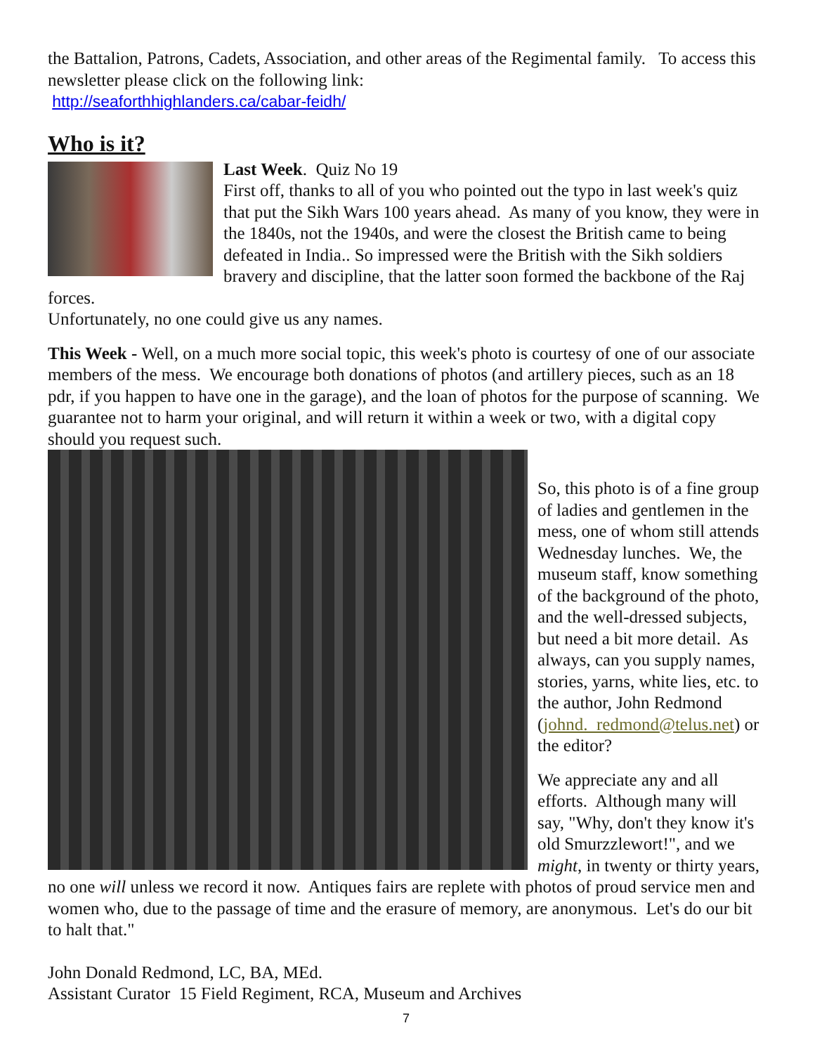the Battalion, Patrons, Cadets, Association, and other areas of the Regimental family. To access this newsletter please click on the following link:
http://seaforthhighlanders.ca/cabar-feidh/
Who is it?
Last Week. Quiz No 19
First off, thanks to all of you who pointed out the typo in last week's quiz that put the Sikh Wars 100 years ahead. As many of you know, they were in the 1840s, not the 1940s, and were the closest the British came to being defeated in India.. So impressed were the British with the Sikh soldiers bravery and discipline, that the latter soon formed the backbone of the Raj forces.
Unfortunately, no one could give us any names.
This Week - Well, on a much more social topic, this week's photo is courtesy of one of our associate members of the mess. We encourage both donations of photos (and artillery pieces, such as an 18 pdr, if you happen to have one in the garage), and the loan of photos for the purpose of scanning. We guarantee not to harm your original, and will return it within a week or two, with a digital copy should you request such.
So, this photo is of a fine group of ladies and gentlemen in the mess, one of whom still attends Wednesday lunches. We, the museum staff, know something of the background of the photo, and the well-dressed subjects, but need a bit more detail. As always, can you supply names, stories, yarns, white lies, etc. to the author, John Redmond (johnd._redmond@telus.net) or the editor?
We appreciate any and all efforts. Although many will say, "Why, don't they know it's old Smurzzlewort!", and we might, in twenty or thirty years, no one will unless we record it now. Antiques fairs are replete with photos of proud service men and women who, due to the passage of time and the erasure of memory, are anonymous. Let's do our bit to halt that."
John Donald Redmond, LC, BA, MEd.
Assistant Curator 15 Field Regiment, RCA, Museum and Archives
7